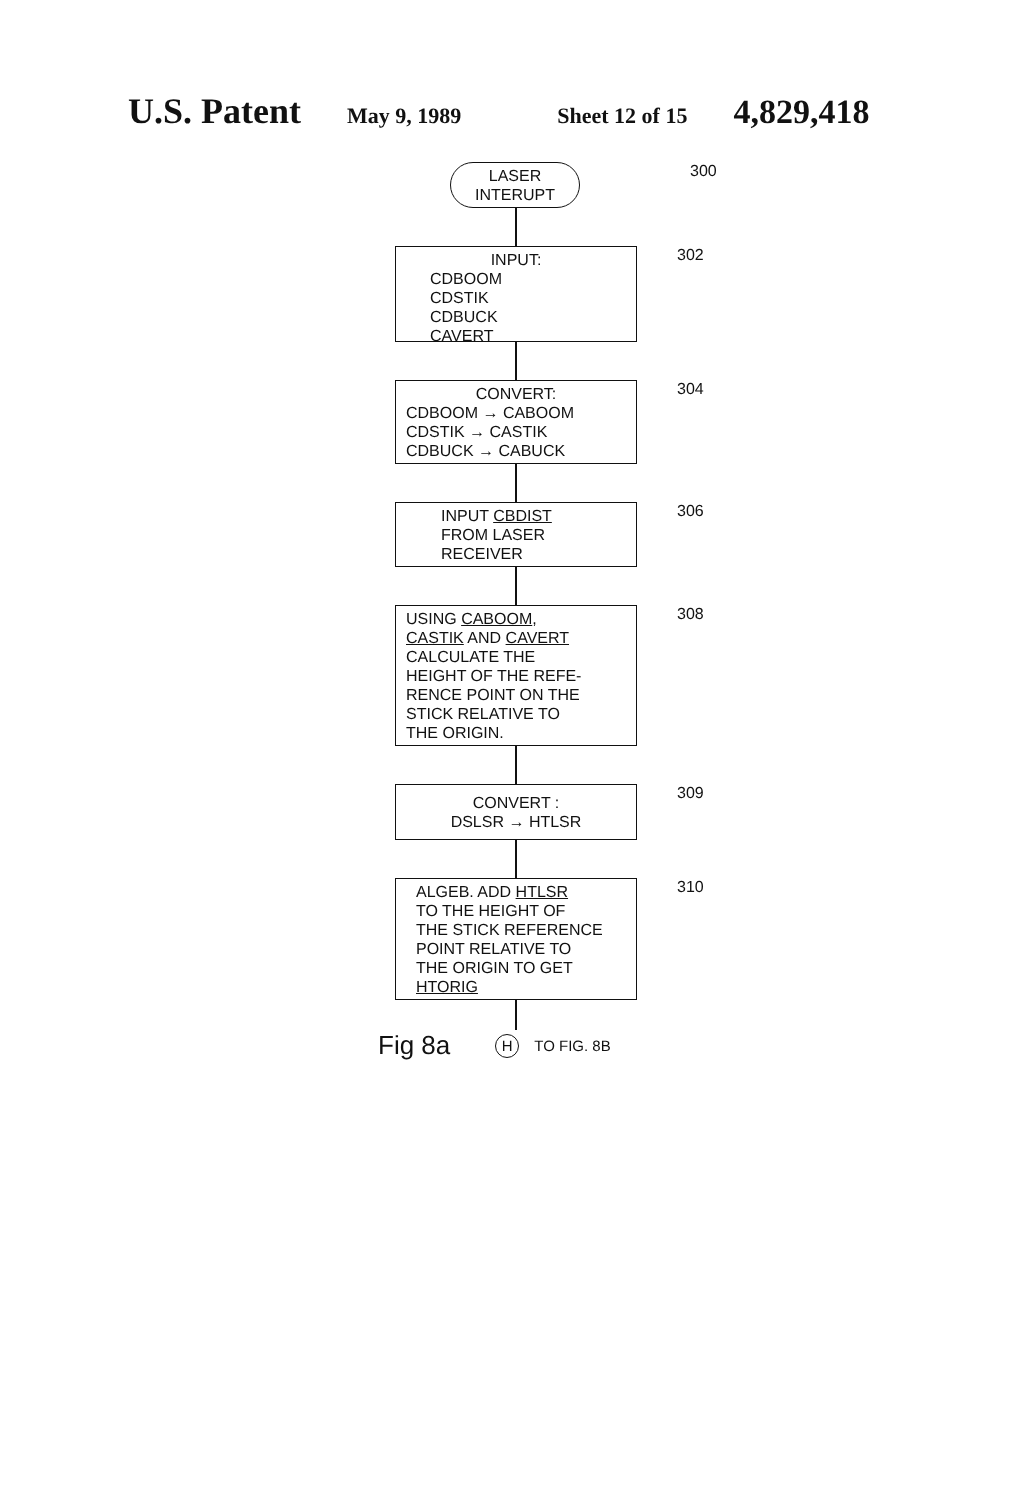U.S. Patent
May 9, 1989 Sheet 12 of 15
4,829,418
LASER
INTERUPT
300
INPUT:
CDBOOM
CDSTIK
CDBUCK
CAVERT
302
CONVERT:
CDBOOM → CABOOM
CDSTIK → CASTIK
CDBUCK → CABUCK
304
INPUT CBDIST
FROM LASER
RECEIVER
306
USING CABOOM,
CASTIK AND CAVERT
CALCULATE THE
HEIGHT OF THE REFE-
RENCE POINT ON THE
STICK RELATIVE TO
THE ORIGIN.
308
CONVERT :
DSLSR → HTLSR
309
ALGEB. ADD HTLSR
TO THE HEIGHT OF
THE STICK REFERENCE
POINT RELATIVE TO
THE ORIGIN TO GET
HTORIG
310
Fig 8a H TO FIG. 8B